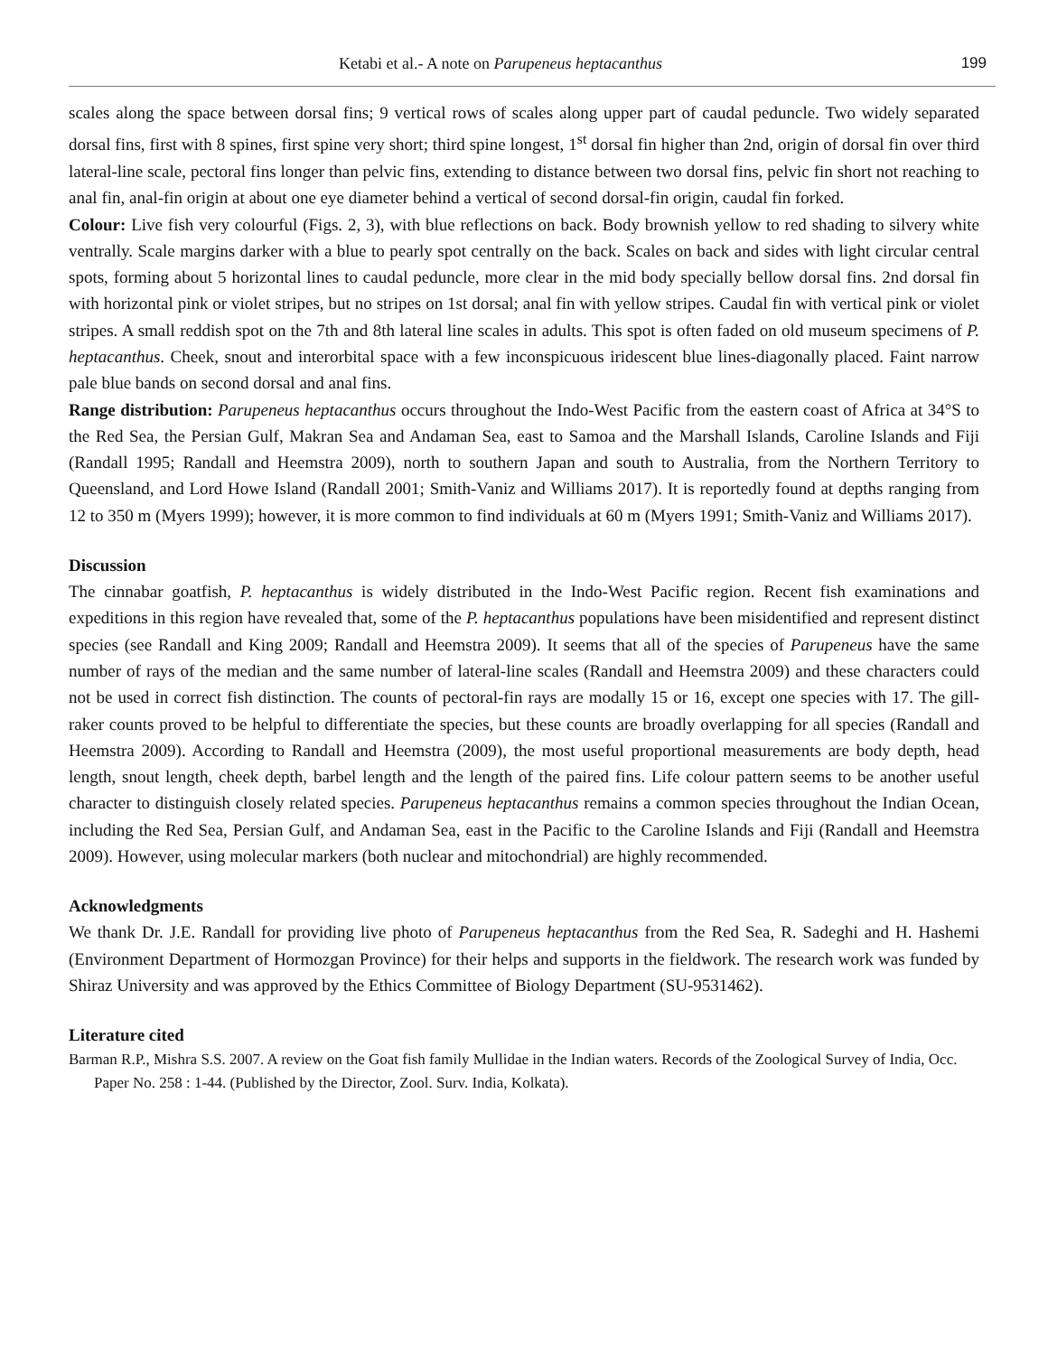Ketabi et al.- A note on Parupeneus heptacanthus 199
scales along the space between dorsal fins; 9 vertical rows of scales along upper part of caudal peduncle. Two widely separated dorsal fins, first with 8 spines, first spine very short; third spine longest, 1<sup>st</sup> dorsal fin higher than 2nd, origin of dorsal fin over third lateral-line scale, pectoral fins longer than pelvic fins, extending to distance between two dorsal fins, pelvic fin short not reaching to anal fin, anal-fin origin at about one eye diameter behind a vertical of second dorsal-fin origin, caudal fin forked.
Colour: Live fish very colourful (Figs. 2, 3), with blue reflections on back. Body brownish yellow to red shading to silvery white ventrally. Scale margins darker with a blue to pearly spot centrally on the back. Scales on back and sides with light circular central spots, forming about 5 horizontal lines to caudal peduncle, more clear in the mid body specially bellow dorsal fins. 2nd dorsal fin with horizontal pink or violet stripes, but no stripes on 1st dorsal; anal fin with yellow stripes. Caudal fin with vertical pink or violet stripes. A small reddish spot on the 7th and 8th lateral line scales in adults. This spot is often faded on old museum specimens of P. heptacanthus. Cheek, snout and interorbital space with a few inconspicuous iridescent blue lines-diagonally placed. Faint narrow pale blue bands on second dorsal and anal fins.
Range distribution: Parupeneus heptacanthus occurs throughout the Indo-West Pacific from the eastern coast of Africa at 34°S to the Red Sea, the Persian Gulf, Makran Sea and Andaman Sea, east to Samoa and the Marshall Islands, Caroline Islands and Fiji (Randall 1995; Randall and Heemstra 2009), north to southern Japan and south to Australia, from the Northern Territory to Queensland, and Lord Howe Island (Randall 2001; Smith-Vaniz and Williams 2017). It is reportedly found at depths ranging from 12 to 350 m (Myers 1999); however, it is more common to find individuals at 60 m (Myers 1991; Smith-Vaniz and Williams 2017).
Discussion
The cinnabar goatfish, P. heptacanthus is widely distributed in the Indo-West Pacific region. Recent fish examinations and expeditions in this region have revealed that, some of the P. heptacanthus populations have been misidentified and represent distinct species (see Randall and King 2009; Randall and Heemstra 2009). It seems that all of the species of Parupeneus have the same number of rays of the median and the same number of lateral-line scales (Randall and Heemstra 2009) and these characters could not be used in correct fish distinction. The counts of pectoral-fin rays are modally 15 or 16, except one species with 17. The gill-raker counts proved to be helpful to differentiate the species, but these counts are broadly overlapping for all species (Randall and Heemstra 2009). According to Randall and Heemstra (2009), the most useful proportional measurements are body depth, head length, snout length, cheek depth, barbel length and the length of the paired fins. Life colour pattern seems to be another useful character to distinguish closely related species. Parupeneus heptacanthus remains a common species throughout the Indian Ocean, including the Red Sea, Persian Gulf, and Andaman Sea, east in the Pacific to the Caroline Islands and Fiji (Randall and Heemstra 2009). However, using molecular markers (both nuclear and mitochondrial) are highly recommended.
Acknowledgments
We thank Dr. J.E. Randall for providing live photo of Parupeneus heptacanthus from the Red Sea, R. Sadeghi and H. Hashemi (Environment Department of Hormozgan Province) for their helps and supports in the fieldwork. The research work was funded by Shiraz University and was approved by the Ethics Committee of Biology Department (SU-9531462).
Literature cited
Barman R.P., Mishra S.S. 2007. A review on the Goat fish family Mullidae in the Indian waters. Records of the Zoological Survey of India, Occ. Paper No. 258 : 1-44. (Published by the Director, Zool. Surv. India, Kolkata).